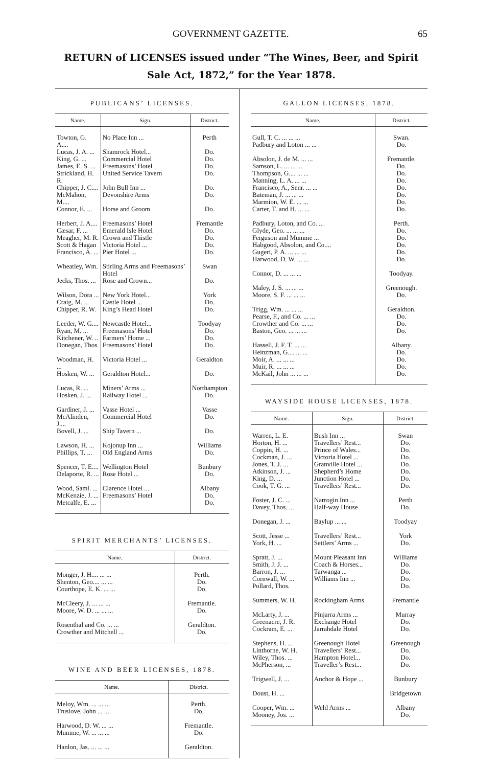GOVERNMENT GAZETTE. 65
RETURN of LICENSES issued under “The Wines, Beer, and Spirit Sale Act, 1872,” for the Year 1878.
PUBLICANS’ LICENSES.
| Name. | Sign. | District. |
| --- | --- | --- |
| Towton, G. A.... | No Place Inn ... | Perth |
| Lucas, J. A. ... | Shamrock Hotel... | Do. |
| King, G. ... | Commercial Hotel | Do. |
| James, E. S. ... | Freemasons’ Hotel | Do. |
| Strickland, H. R. | United Service Tavern | Do. |
| Chipper, J. C.... | John Bull Inn ... | Do. |
| McMahon, M.... | Devonshire Arms | Do. |
| Connor, E. ... | Horse and Groom | Do. |
| Herbert, J. A.... | Freemasons’ Hotel | Fremantle |
| Cæsar, F. ... | Emerald Isle Hotel | Do. |
| Meagher, M. R. | Crown and Thistle | Do. |
| Scott & Hagan | Victoria Hotel ... | Do. |
| Francisco, A. ... | Pier Hotel ... | Do. |
| Wheatley, Wm. | Stirling Arms and Freemasons’ Hotel | Swan |
| Jecks, Thos. ... | Rose and Crown... | Do. |
| Wilson, Dora ... | New York Hotel... | York |
| Craig, M. ... | Castle Hotel ... | Do. |
| Chipper, R. W. | King’s Head Hotel | Do. |
| Leeder, W. G.... | Newcastle Hotel... | Toodyay |
| Ryan, M. ... | Freemasons’ Hotel | Do. |
| Kitchener, W. .. | Farmers’ Home ... | Do. |
| Donegan, Thos. | Freemasons’ Hotel | Do. |
| Woodman, H. ... | Victoria Hotel ... | Geraldton |
| Hosken, W. ... | Geraldton Hotel... | Do. |
| Lucas, R. ... | Miners’ Arms ... | Northampton |
| Hosken, J. ... | Railway Hotel ... | Do. |
| Gardiner, J. ... | Vasse Hotel ... | Vasse |
| McAlinden, J.... | Commercial Hotel | Do. |
| Bovell, J. ... | Ship Tavern ... | Do. |
| Lawson, H. ... | Kojonup Inn ... | Williams |
| Phillips, T. ... | Old England Arms | Do. |
| Spencer, T. E.... | Wellington Hotel | Bunbury |
| Delaporte, R. ... | Rose Hotel ... | Do. |
| Wood, Saml. ... | Clarence Hotel ... | Albany |
| McKenzie, J. ... | Freemasons’ Hotel | Do. |
| Metcalfe, E. ... | | Do. |
SPIRIT MERCHANTS’ LICENSES.
| Name. | District. |
| --- | --- |
| Monger, J. H.... ... ... | Perth. |
| Shenton, Geo.... ... ... | Do. |
| Courthope, E. K. ... ... | Do. |
| McCleery, J. ... ... ... | Fremantle. |
| Moore, W. D. ... ... ... | Do. |
| Rosenthal and Co. ... ... | Geraldton. |
| Crowther and Mitchell ... | Do. |
WINE AND BEER LICENSES, 1878.
| Name. | District. |
| --- | --- |
| Meloy, Wm. ... ... ... | Perth. |
| Truslove, John ... ... | Do. |
| Harwood, D. W. ... ... | Fremantle. |
| Mumme, W. ... ... ... | Do. |
| Hanlon, Jas. ... ... ... | Geraldton. |
GALLON LICENSES, 1878.
| Name. | District. |
| --- | --- |
| Gull, T. C. ... ... ... | Swan. |
| Padbury and Loton ... ... | Do. |
| Absolon, J. de M. ... ... | Fremantle. |
| Samson, L. ... ... ... | Do. |
| Thompson, G.... ... ... | Do. |
| Manning, L. A. ... ... | Do. |
| Francisco, A., Senr. ... ... | Do. |
| Bateman, J. ... ... ... | Do. |
| Marmion, W. E. ... ... | Do. |
| Carter, T. and H. ... ... | Do. |
| Padbury, Loton, and Co. ... | Perth. |
| Glyde, Geo. ... ... ... | Do. |
| Ferguson and Mumme ... | Do. |
| Habgood, Absolon, and Co.... | Do. |
| Gugeri, P. A. ... ... ... | Do. |
| Harwood, D. W. ... ... | Do. |
| Connor, D. ... ... ... | Toodyay. |
| Maley, J. S. ... ... ... | Greenough. |
| Moore, S. F. ... ... ... | Do. |
| Trigg, Wm. ... ... ... | Geraldton. |
| Pearse, F., and Co. ... ... | Do. |
| Crowther and Co. ... ... | Do. |
| Baston, Geo. ... ... ... | Do. |
| Hassell, J. F. T. ... ... | Albany. |
| Heinzman, G.... ... ... | Do. |
| Moir, A. ... ... ... | Do. |
| Muir, R. ... ... ... | Do. |
| McKail, John ... ... ... | Do. |
WAYSIDE HOUSE LICENSES, 1878.
| Name. | Sign. | District. |
| --- | --- | --- |
| Warren, L. E. | Bush Inn ... | Swan |
| Horton, H. ... | Travellers’ Rest... | Do. |
| Coppin, H. ... | Prince of Wales... | Do. |
| Cockman, J. ... | Victoria Hotel ... | Do. |
| Jones, T. J. ... | Granville Hotel ... | Do. |
| Atkinson, J. ... | Shepherd’s Home | Do. |
| King, D. ... | Junction Hotel ... | Do. |
| Cook, T. G. ... | Travellers’ Rest... | Do. |
| Foster, J. C. ... | Narrogin Inn ... | Perth |
| Davey, Thos. ... | Half-way House | Do. |
| Donegan, J. ... | Baylup ... ... | Toodyay |
| Scott, Jesse ... | Travellers’ Rest... | York |
| York, H. ... | Settlers’ Arms ... | Do. |
| Spratt, J. ... | Mount Pleasant Inn | Williams |
| Smith, J. J. ... | Coach & Horses... | Do. |
| Barron, J. ... | Tarwanga ... | Do. |
| Cornwall, W. ... | Williams Inn ... | Do. |
| Pollard, Thos. | | Do. |
| Summers, W. H. | Rockingham Arms | Fremantle |
| McLarty, J. ... | Pinjarra Arms ... | Murray |
| Greenacre, J. R. | Exchange Hotel | Do. |
| Cockram, E. ... | Jarrahdale Hotel | Do. |
| Stephens, H. ... | Greenough Hotel | Greenough |
| Linthorne, W. H. | Travellers’ Rest... | Do. |
| Wiley, Thos. ... | Hampton Hotel... | Do. |
| McPherson, ... | Traveller’s Rest... | Do. |
| Trigwell, J. ... | Anchor & Hope ... | Bunbury |
| Doust, H. ... | | Bridgetown |
| Cooper, Wm. ... | Weld Arms ... | Albany |
| Mooney, Jos. ... | | Do. |